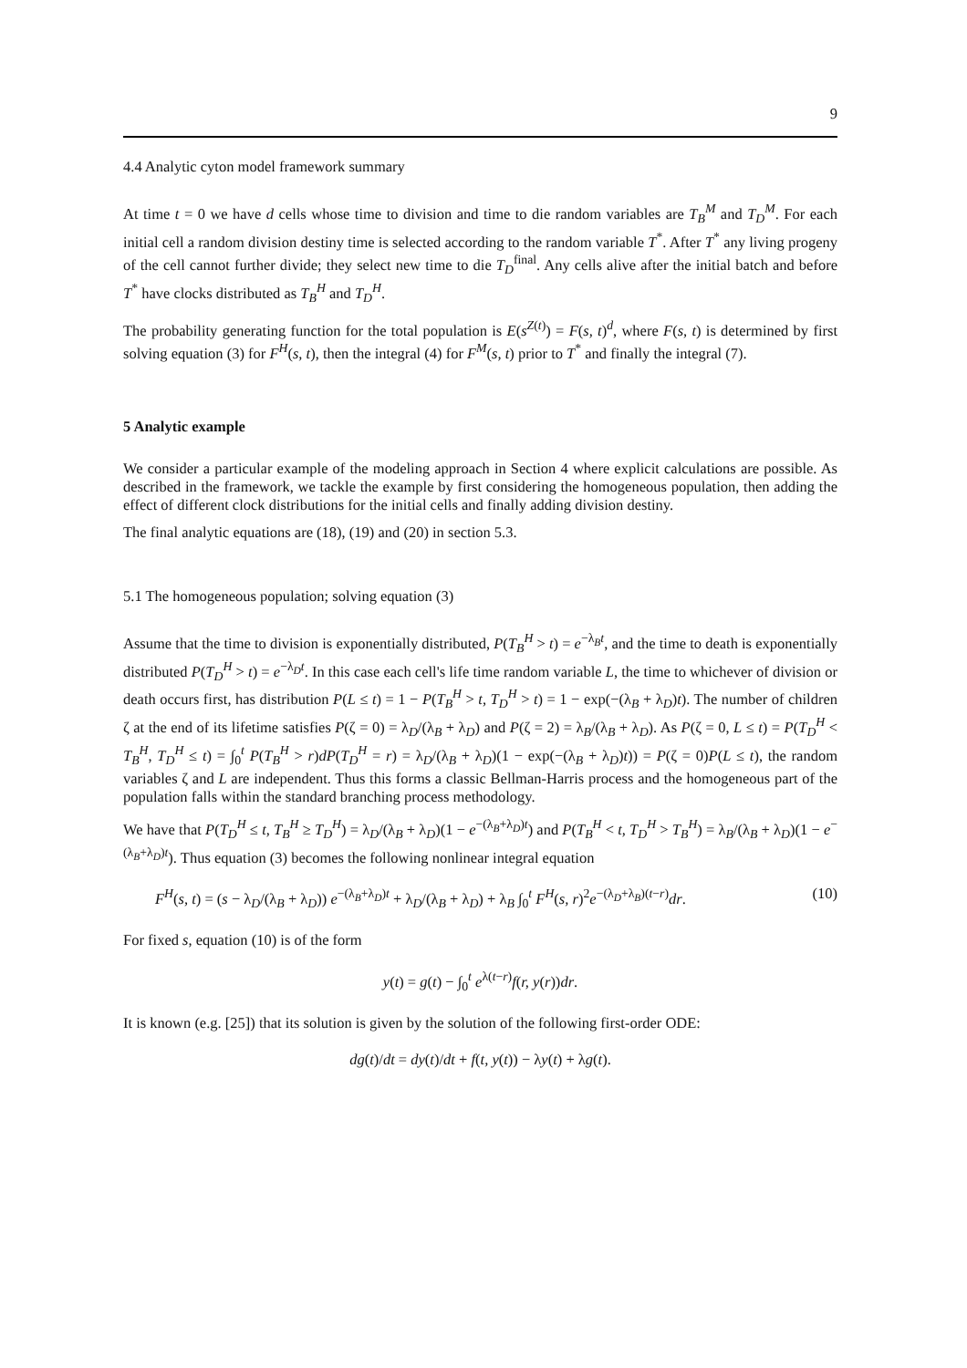9
4.4 Analytic cyton model framework summary
At time t = 0 we have d cells whose time to division and time to die random variables are T<sub>B</sub><sup>M</sup> and T<sub>D</sub><sup>M</sup>. For each initial cell a random division destiny time is selected according to the random variable T<sup>*</sup>. After T<sup>*</sup> any living progeny of the cell cannot further divide; they select new time to die T<sub>D</sub><sup>final</sup>. Any cells alive after the initial batch and before T<sup>*</sup> have clocks distributed as T<sub>B</sub><sup>H</sup> and T<sub>D</sub><sup>H</sup>.
The probability generating function for the total population is E(s<sup>Z(t)</sup>) = F(s, t)<sup>d</sup>, where F(s, t) is determined by first solving equation (3) for F<sup>H</sup>(s, t), then the integral (4) for F<sup>M</sup>(s, t) prior to T<sup>*</sup> and finally the integral (7).
5 Analytic example
We consider a particular example of the modeling approach in Section 4 where explicit calculations are possible. As described in the framework, we tackle the example by first considering the homogeneous population, then adding the effect of different clock distributions for the initial cells and finally adding division destiny.
The final analytic equations are (18), (19) and (20) in section 5.3.
5.1 The homogeneous population; solving equation (3)
Assume that the time to division is exponentially distributed, P(T<sub>B</sub><sup>H</sup> > t) = e<sup>−λ<sub>B</sub>t</sup>, and the time to death is exponentially distributed P(T<sub>D</sub><sup>H</sup> > t) = e<sup>−λ<sub>D</sub>t</sup>. In this case each cell's life time random variable L, the time to whichever of division or death occurs first, has distribution P(L ≤ t) = 1 − P(T<sub>B</sub><sup>H</sup> > t, T<sub>D</sub><sup>H</sup> > t) = 1 − exp(−(λ<sub>B</sub> + λ<sub>D</sub>)t). The number of children ζ at the end of its lifetime satisfies P(ζ = 0) = λ<sub>D</sub>/(λ<sub>B</sub> + λ<sub>D</sub>) and P(ζ = 2) = λ<sub>B</sub>/(λ<sub>B</sub> + λ<sub>D</sub>). As P(ζ = 0, L ≤ t) = P(T<sub>D</sub><sup>H</sup> < T<sub>B</sub><sup>H</sup>, T<sub>D</sub><sup>H</sup> ≤ t) = ∫<sub>0</sub><sup>t</sup> P(T<sub>B</sub><sup>H</sup> > r)dP(T<sub>D</sub><sup>H</sup> = r) = λ<sub>D</sub>/(λ<sub>B</sub> + λ<sub>D</sub>)(1 − exp(−(λ<sub>B</sub> + λ<sub>D</sub>)t)) = P(ζ = 0)P(L ≤ t), the random variables ζ and L are independent. Thus this forms a classic Bellman-Harris process and the homogeneous part of the population falls within the standard branching process methodology.
We have that P(T<sub>D</sub><sup>H</sup> ≤ t, T<sub>B</sub><sup>H</sup> ≥ T<sub>D</sub><sup>H</sup>) = λ<sub>D</sub>/(λ<sub>B</sub> + λ<sub>D</sub>)(1 − e<sup>−(λ<sub>B</sub>+λ<sub>D</sub>)t</sup>) and P(T<sub>B</sub><sup>H</sup> < t, T<sub>D</sub><sup>H</sup> > T<sub>B</sub><sup>H</sup>) = λ<sub>B</sub>/(λ<sub>B</sub> + λ<sub>D</sub>)(1 − e<sup>−(λ<sub>B</sub>+λ<sub>D</sub>)t</sup>). Thus equation (3) becomes the following nonlinear integral equation
F<sup>H</sup>(s, t) = (s − λ<sub>D</sub>/(λ<sub>B</sub> + λ<sub>D</sub>)) e<sup>−(λ<sub>B</sub>+λ<sub>D</sub>)t</sup> + λ<sub>D</sub>/(λ<sub>B</sub> + λ<sub>D</sub>) + λ<sub>B</sub> ∫<sub>0</sub><sup>t</sup> F<sup>H</sup>(s, r)<sup>2</sup>e<sup>−(λ<sub>D</sub>+λ<sub>B</sub>)(t−r)</sup>dr. (10)
For fixed s, equation (10) is of the form
y(t) = g(t) − ∫<sub>0</sub><sup>t</sup> e<sup>λ(t−r)</sup>f(r, y(r))dr.
It is known (e.g. [25]) that its solution is given by the solution of the following first-order ODE:
dg(t)/dt = dy(t)/dt + f(t, y(t)) − λy(t) + λg(t).